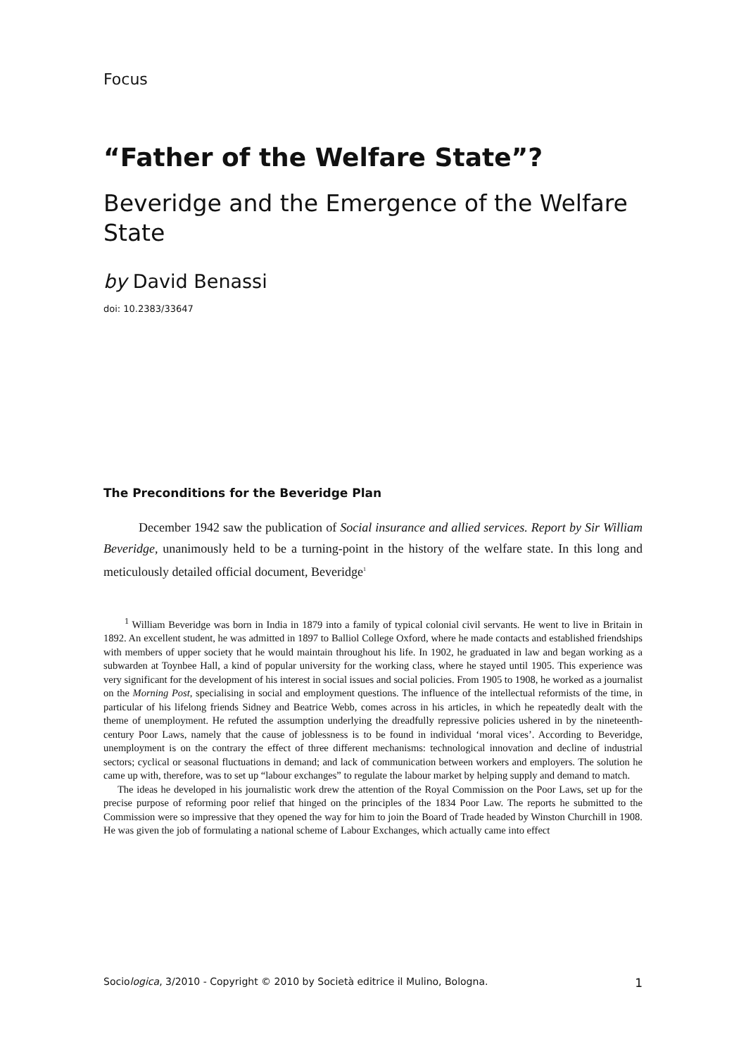Focus
“Father of the Welfare State”?
Beveridge and the Emergence of the Welfare State
by David Benassi
doi: 10.2383/33647
The Preconditions for the Beveridge Plan
December 1942 saw the publication of Social insurance and allied services. Report by Sir William Beveridge, unanimously held to be a turning-point in the history of the welfare state. In this long and meticulously detailed official document, Beveridge<sup>1</sup>
<sup>1</sup> William Beveridge was born in India in 1879 into a family of typical colonial civil servants. He went to live in Britain in 1892. An excellent student, he was admitted in 1897 to Balliol College Oxford, where he made contacts and established friendships with members of upper society that he would maintain throughout his life. In 1902, he graduated in law and began working as a subwarden at Toynbee Hall, a kind of popular university for the working class, where he stayed until 1905. This experience was very significant for the development of his interest in social issues and social policies. From 1905 to 1908, he worked as a journalist on the Morning Post, specialising in social and employment questions. The influence of the intellectual reformists of the time, in particular of his lifelong friends Sidney and Beatrice Webb, comes across in his articles, in which he repeatedly dealt with the theme of unemployment. He refuted the assumption underlying the dreadfully repressive policies ushered in by the nineteenth-century Poor Laws, namely that the cause of joblessness is to be found in individual ‘moral vices’. According to Beveridge, unemployment is on the contrary the effect of three different mechanisms: technological innovation and decline of industrial sectors; cyclical or seasonal fluctuations in demand; and lack of communication between workers and employers. The solution he came up with, therefore, was to set up “labour exchanges” to regulate the labour market by helping supply and demand to match.
The ideas he developed in his journalistic work drew the attention of the Royal Commission on the Poor Laws, set up for the precise purpose of reforming poor relief that hinged on the principles of the 1834 Poor Law. The reports he submitted to the Commission were so impressive that they opened the way for him to join the Board of Trade headed by Winston Churchill in 1908. He was given the job of formulating a national scheme of Labour Exchanges, which actually came into effect
Sociologica, 3/2010 - Copyright © 2010 by Società editrice il Mulino, Bologna. 1